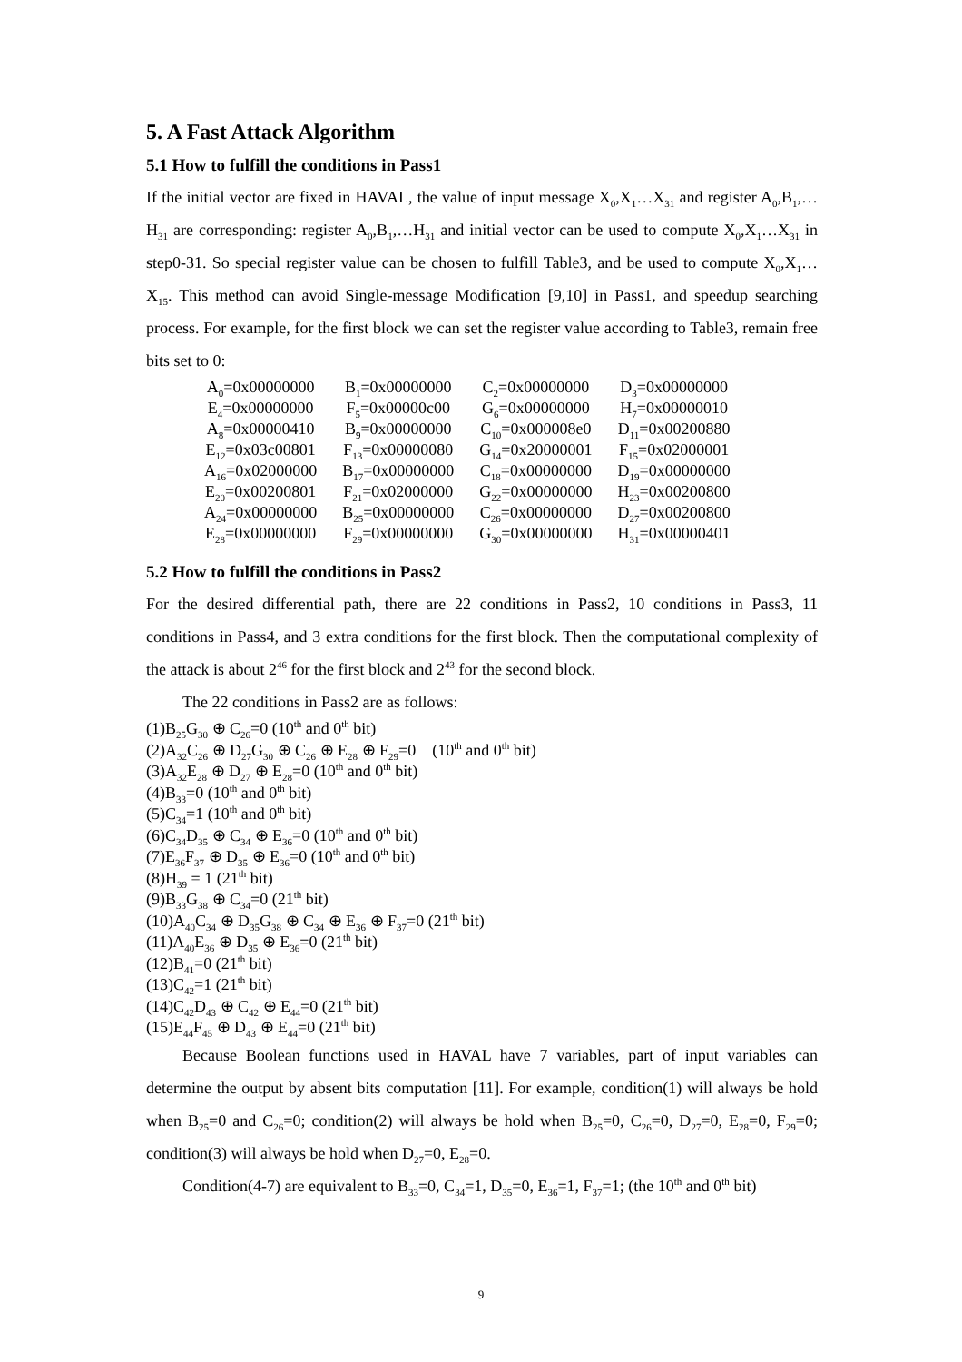5. A Fast Attack Algorithm
5.1 How to fulfill the conditions in Pass1
If the initial vector are fixed in HAVAL, the value of input message X<sub>0</sub>,X<sub>1</sub>…X<sub>31</sub> and register A<sub>0</sub>,B<sub>1</sub>,…H<sub>31</sub> are corresponding: register A<sub>0</sub>,B<sub>1</sub>,…H<sub>31</sub> and initial vector can be used to compute X<sub>0</sub>,X<sub>1</sub>…X<sub>31</sub> in step0-31. So special register value can be chosen to fulfill Table3, and be used to compute X<sub>0</sub>,X<sub>1</sub>…X<sub>15</sub>. This method can avoid Single-message Modification [9,10] in Pass1, and speedup searching process. For example, for the first block we can set the register value according to Table3, remain free bits set to 0:
| A<sub>0</sub>=0x00000000 | B<sub>1</sub>=0x00000000 | C<sub>2</sub>=0x00000000 | D<sub>3</sub>=0x00000000 |
| E<sub>4</sub>=0x00000000 | F<sub>5</sub>=0x00000c00 | G<sub>6</sub>=0x00000000 | H<sub>7</sub>=0x00000010 |
| A<sub>8</sub>=0x00000410 | B<sub>9</sub>=0x00000000 | C<sub>10</sub>=0x000008e0 | D<sub>11</sub>=0x00200880 |
| E<sub>12</sub>=0x03c00801 | F<sub>13</sub>=0x00000080 | G<sub>14</sub>=0x20000001 | F<sub>15</sub>=0x02000001 |
| A<sub>16</sub>=0x02000000 | B<sub>17</sub>=0x00000000 | C<sub>18</sub>=0x00000000 | D<sub>19</sub>=0x00000000 |
| E<sub>20</sub>=0x00200801 | F<sub>21</sub>=0x02000000 | G<sub>22</sub>=0x00000000 | H<sub>23</sub>=0x00200800 |
| A<sub>24</sub>=0x00000000 | B<sub>25</sub>=0x00000000 | C<sub>26</sub>=0x00000000 | D<sub>27</sub>=0x00200800 |
| E<sub>28</sub>=0x00000000 | F<sub>29</sub>=0x00000000 | G<sub>30</sub>=0x00000000 | H<sub>31</sub>=0x00000401 |
5.2 How to fulfill the conditions in Pass2
For the desired differential path, there are 22 conditions in Pass2, 10 conditions in Pass3, 11 conditions in Pass4, and 3 extra conditions for the first block. Then the computational complexity of the attack is about 2<sup>46</sup> for the first block and 2<sup>43</sup> for the second block.
The 22 conditions in Pass2 are as follows:
(1)B<sub>25</sub>G<sub>30</sub> ⊕ C<sub>26</sub>=0 (10<sup>th</sup> and 0<sup>th</sup> bit)
(2)A<sub>32</sub>C<sub>26</sub> ⊕ D<sub>27</sub>G<sub>30</sub> ⊕ C<sub>26</sub> ⊕ E<sub>28</sub> ⊕ F<sub>29</sub>=0 (10<sup>th</sup> and 0<sup>th</sup> bit)
(3)A<sub>32</sub>E<sub>28</sub> ⊕ D<sub>27</sub> ⊕ E<sub>28</sub>=0 (10<sup>th</sup> and 0<sup>th</sup> bit)
(4)B<sub>33</sub>=0 (10<sup>th</sup> and 0<sup>th</sup> bit)
(5)C<sub>34</sub>=1 (10<sup>th</sup> and 0<sup>th</sup> bit)
(6)C<sub>34</sub>D<sub>35</sub> ⊕ C<sub>34</sub> ⊕ E<sub>36</sub>=0 (10<sup>th</sup> and 0<sup>th</sup> bit)
(7)E<sub>36</sub>F<sub>37</sub> ⊕ D<sub>35</sub> ⊕ E<sub>36</sub>=0 (10<sup>th</sup> and 0<sup>th</sup> bit)
(8)H<sub>39</sub> = 1 (21<sup>th</sup> bit)
(9)B<sub>33</sub>G<sub>38</sub> ⊕ C<sub>34</sub>=0 (21<sup>th</sup> bit)
(10)A<sub>40</sub>C<sub>34</sub> ⊕ D<sub>35</sub>G<sub>38</sub> ⊕ C<sub>34</sub> ⊕ E<sub>36</sub> ⊕ F<sub>37</sub>=0 (21<sup>th</sup> bit)
(11)A<sub>40</sub>E<sub>36</sub> ⊕ D<sub>35</sub> ⊕ E<sub>36</sub>=0 (21<sup>th</sup> bit)
(12)B<sub>41</sub>=0 (21<sup>th</sup> bit)
(13)C<sub>42</sub>=1 (21<sup>th</sup> bit)
(14)C<sub>42</sub>D<sub>43</sub> ⊕ C<sub>42</sub> ⊕ E<sub>44</sub>=0 (21<sup>th</sup> bit)
(15)E<sub>44</sub>F<sub>45</sub> ⊕ D<sub>43</sub> ⊕ E<sub>44</sub>=0 (21<sup>th</sup> bit)
Because Boolean functions used in HAVAL have 7 variables, part of input variables can determine the output by absent bits computation [11]. For example, condition(1) will always be hold when B<sub>25</sub>=0 and C<sub>26</sub>=0; condition(2) will always be hold when B<sub>25</sub>=0, C<sub>26</sub>=0, D<sub>27</sub>=0, E<sub>28</sub>=0, F<sub>29</sub>=0; condition(3) will always be hold when D<sub>27</sub>=0, E<sub>28</sub>=0.
Condition(4-7) are equivalent to B<sub>33</sub>=0, C<sub>34</sub>=1, D<sub>35</sub>=0, E<sub>36</sub>=1, F<sub>37</sub>=1; (the 10<sup>th</sup> and 0<sup>th</sup> bit)
9